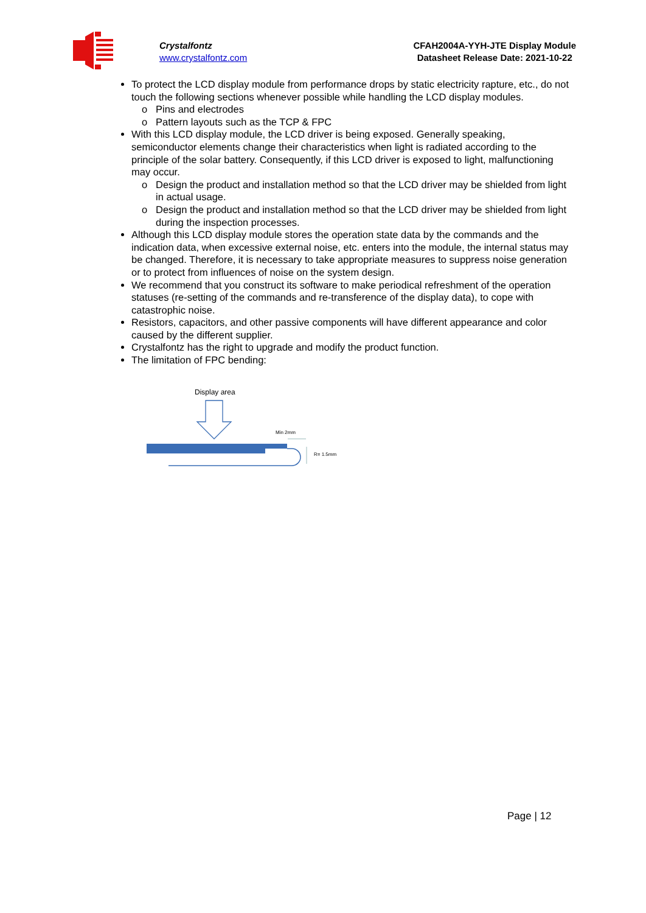Crystalfontz
www.crystalfontz.com
CFAH2004A-YYH-JTE Display Module
Datasheet Release Date: 2021-10-22
To protect the LCD display module from performance drops by static electricity rapture, etc., do not touch the following sections whenever possible while handling the LCD display modules.
Pins and electrodes
Pattern layouts such as the TCP & FPC
With this LCD display module, the LCD driver is being exposed. Generally speaking, semiconductor elements change their characteristics when light is radiated according to the principle of the solar battery. Consequently, if this LCD driver is exposed to light, malfunctioning may occur.
Design the product and installation method so that the LCD driver may be shielded from light in actual usage.
Design the product and installation method so that the LCD driver may be shielded from light during the inspection processes.
Although this LCD display module stores the operation state data by the commands and the indication data, when excessive external noise, etc. enters into the module, the internal status may be changed. Therefore, it is necessary to take appropriate measures to suppress noise generation or to protect from influences of noise on the system design.
We recommend that you construct its software to make periodical refreshment of the operation statuses (re-setting of the commands and re-transference of the display data), to cope with catastrophic noise.
Resistors, capacitors, and other passive components will have different appearance and color caused by the different supplier.
Crystalfontz has the right to upgrade and modify the product function.
The limitation of FPC bending:
Display area
Min 2mm
R= 1.5mm
Page | 12